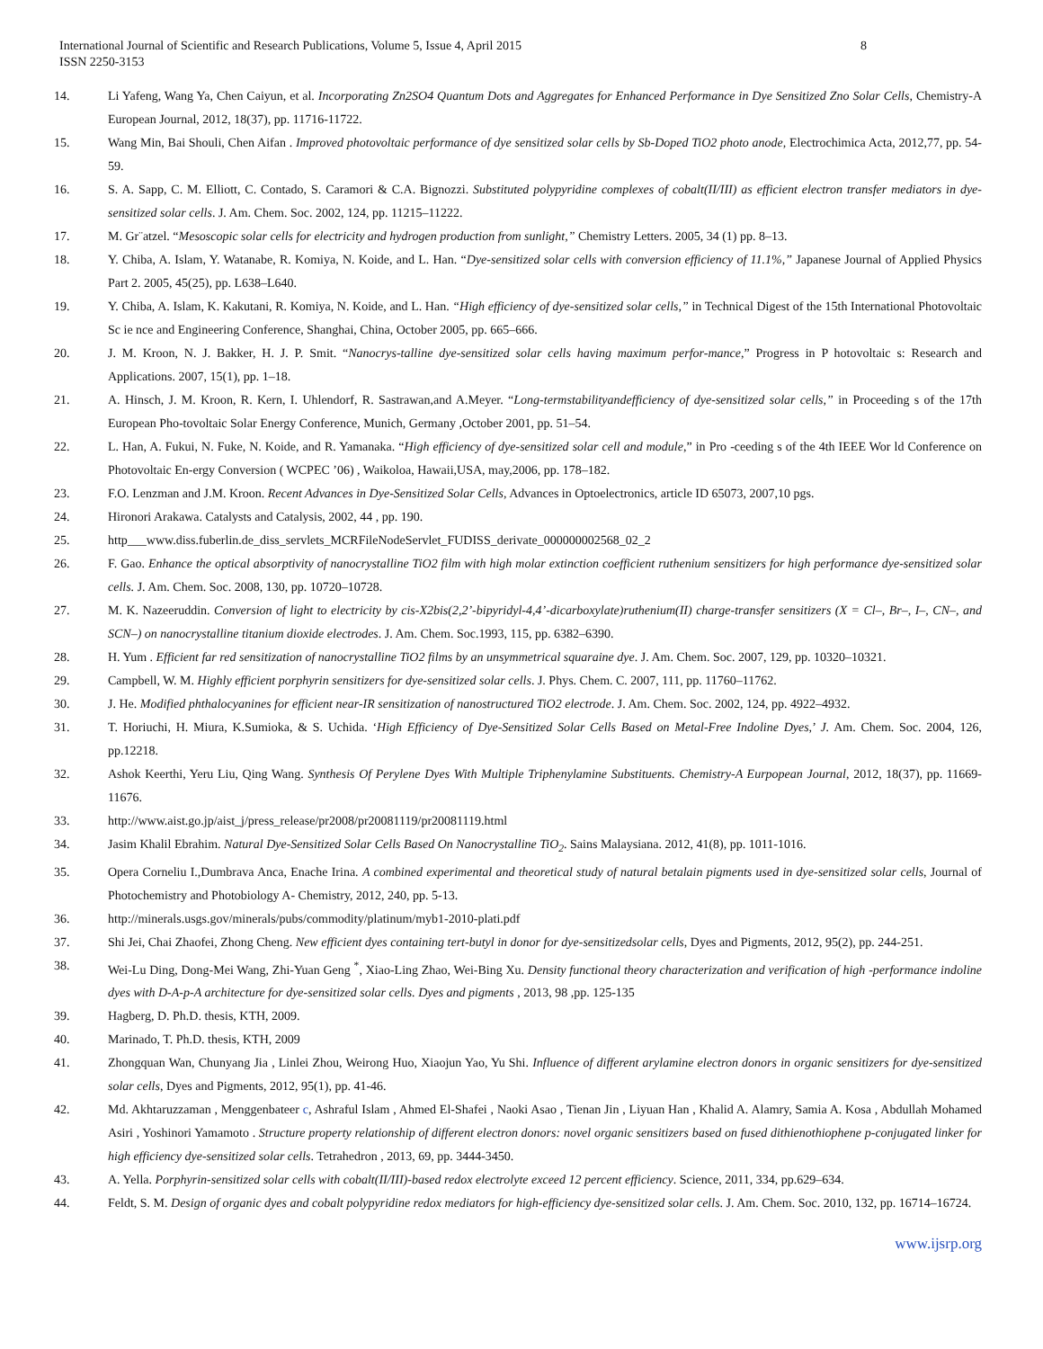International Journal of Scientific and Research Publications, Volume 5, Issue 4, April 2015
ISSN 2250-3153
8
14. Li Yafeng, Wang Ya, Chen Caiyun, et al. Incorporating Zn2SO4 Quantum Dots and Aggregates for Enhanced Performance in Dye Sensitized Zno Solar Cells, Chemistry-A European Journal, 2012, 18(37), pp. 11716-11722.
15. Wang Min, Bai Shouli, Chen Aifan . Improved photovoltaic performance of dye sensitized solar cells by Sb-Doped TiO2 photo anode, Electrochimica Acta, 2012,77, pp. 54-59.
16. S. A. Sapp, C. M. Elliott, C. Contado, S. Caramori & C.A. Bignozzi. Substituted polypyridine complexes of cobalt(II/III) as efficient electron transfer mediators in dye-sensitized solar cells. J. Am. Chem. Soc. 2002, 124, pp. 11215–11222.
17. M. Gr¨atzel. “Mesoscopic solar cells for electricity and hydrogen production from sunlight,” Chemistry Letters. 2005, 34 (1) pp. 8–13.
18. Y. Chiba, A. Islam, Y. Watanabe, R. Komiya, N. Koide, and L. Han. “Dye-sensitized solar cells with conversion efficiency of 11.1%,” Japanese Journal of Applied Physics Part 2. 2005, 45(25), pp. L638–L640.
19. Y. Chiba, A. Islam, K. Kakutani, R. Komiya, N. Koide, and L. Han. “High efficiency of dye-sensitized solar cells,” in Technical Digest of the 15th International Photovoltaic Sc ie nce and Engineering Conference, Shanghai, China, October 2005, pp. 665–666.
20. J. M. Kroon, N. J. Bakker, H. J. P. Smit. “Nanocrys-talline dye-sensitized solar cells having maximum perfor-mance,” Progress in P hotovoltaic s: Research and Applications. 2007, 15(1), pp. 1–18.
21. A. Hinsch, J. M. Kroon, R. Kern, I. Uhlendorf, R. Sastrawan,and A.Meyer. “Long-termstabilityandefficiency of dye-sensitized solar cells,” in Proceeding s of the 17th European Pho-tovoltaic Solar Energy Conference, Munich, Germany ,October 2001, pp. 51–54.
22. L. Han, A. Fukui, N. Fuke, N. Koide, and R. Yamanaka. “High efficiency of dye-sensitized solar cell and module,” in Pro -ceeding s of the 4th IEEE Wor ld Conference on Photovoltaic En-ergy Conversion ( WCPEC ’06) , Waikoloa, Hawaii,USA, may,2006, pp. 178–182.
23. F.O. Lenzman and J.M. Kroon. Recent Advances in Dye-Sensitized Solar Cells, Advances in Optoelectronics, article ID 65073, 2007,10 pgs.
24. Hironori Arakawa. Catalysts and Catalysis, 2002, 44 , pp. 190.
25. http___www.diss.fuberlin.de_diss_servlets_MCRFileNodeServlet_FUDISS_derivate_000000002568_02_2
26. F. Gao. Enhance the optical absorptivity of nanocrystalline TiO2 film with high molar extinction coefficient ruthenium sensitizers for high performance dye-sensitized solar cells. J. Am. Chem. Soc. 2008, 130, pp. 10720–10728.
27. M. K. Nazeeruddin. Conversion of light to electricity by cis-X2bis(2,2’-bipyridyl-4,4’-dicarboxylate)ruthenium(II) charge-transfer sensitizers (X = Cl–, Br–, I–, CN–, and SCN–) on nanocrystalline titanium dioxide electrodes. J. Am. Chem. Soc.1993, 115, pp. 6382–6390.
28. H. Yum . Efficient far red sensitization of nanocrystalline TiO2 films by an unsymmetrical squaraine dye. J. Am. Chem. Soc. 2007, 129, pp. 10320–10321.
29. Campbell, W. M. Highly efficient porphyrin sensitizers for dye-sensitized solar cells. J. Phys. Chem. C. 2007, 111, pp. 11760–11762.
30. J. He. Modified phthalocyanines for efficient near-IR sensitization of nanostructured TiO2 electrode. J. Am. Chem. Soc. 2002, 124, pp. 4922–4932.
31. T. Horiuchi, H. Miura, K.Sumioka, & S. Uchida. ‘High Efficiency of Dye-Sensitized Solar Cells Based on Metal-Free Indoline Dyes,’ J. Am. Chem. Soc. 2004, 126, pp.12218.
32. Ashok Keerthi, Yeru Liu, Qing Wang. Synthesis Of Perylene Dyes With Multiple Triphenylamine Substituents. Chemistry-A Eurpopean Journal, 2012, 18(37), pp. 11669-11676.
33. http://www.aist.go.jp/aist_j/press_release/pr2008/pr20081119/pr20081119.html
34. Jasim Khalil Ebrahim. Natural Dye-Sensitized Solar Cells Based On Nanocrystalline TiO<sub>2</sub>. Sains Malaysiana. 2012, 41(8), pp. 1011-1016.
35. Opera Corneliu I.,Dumbrava Anca, Enache Irina. A combined experimental and theoretical study of natural betalain pigments used in dye-sensitized solar cells, Journal of Photochemistry and Photobiology A- Chemistry, 2012, 240, pp. 5-13.
36. http://minerals.usgs.gov/minerals/pubs/commodity/platinum/myb1-2010-plati.pdf
37. Shi Jei, Chai Zhaofei, Zhong Cheng. New efficient dyes containing tert-butyl in donor for dye-sensitizedsolar cells, Dyes and Pigments, 2012, 95(2), pp. 244-251.
38. Wei-Lu Ding, Dong-Mei Wang, Zhi-Yuan Geng <sup>*</sup>, Xiao-Ling Zhao, Wei-Bing Xu. Density functional theory characterization and verification of high -performance indoline dyes with D-A-p-A architecture for dye-sensitized solar cells. Dyes and pigments , 2013, 98 ,pp. 125-135
39. Hagberg, D. Ph.D. thesis, KTH, 2009.
40. Marinado, T. Ph.D. thesis, KTH, 2009
41. Zhongquan Wan, Chunyang Jia , Linlei Zhou, Weirong Huo, Xiaojun Yao, Yu Shi. Influence of different arylamine electron donors in organic sensitizers for dye-sensitized solar cells, Dyes and Pigments, 2012, 95(1), pp. 41-46.
42. Md. Akhtaruzzaman , Menggenbateer c, Ashraful Islam , Ahmed El-Shafei , Naoki Asao , Tienan Jin , Liyuan Han , Khalid A. Alamry, Samia A. Kosa , Abdullah Mohamed Asiri , Yoshinori Yamamoto . Structure property relationship of different electron donors: novel organic sensitizers based on fused dithienothiophene p-conjugated linker for high efficiency dye-sensitized solar cells. Tetrahedron , 2013, 69, pp. 3444-3450.
43. A. Yella. Porphyrin-sensitized solar cells with cobalt(II/III)-based redox electrolyte exceed 12 percent efficiency. Science, 2011, 334, pp.629–634.
44. Feldt, S. M. Design of organic dyes and cobalt polypyridine redox mediators for high-efficiency dye-sensitized solar cells. J. Am. Chem. Soc. 2010, 132, pp. 16714–16724.
www.ijsrp.org